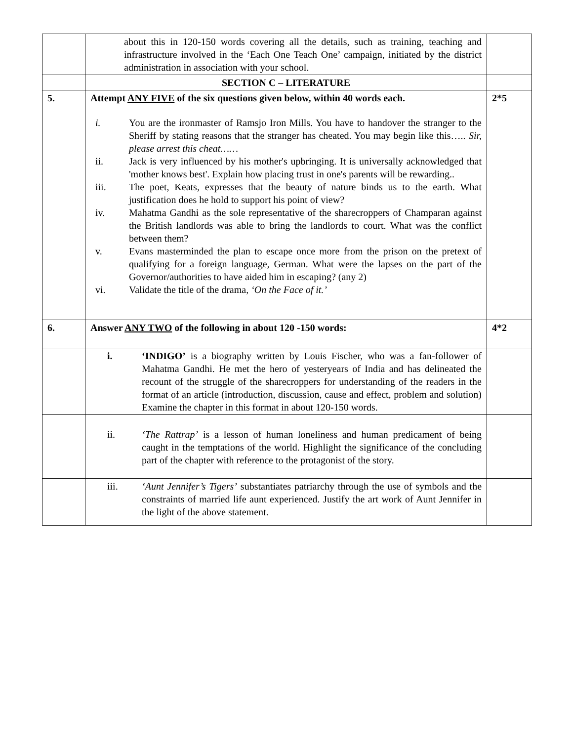| | about this in 120-150 words covering all the details, such as training, teaching and infrastructure involved in the ‘Each One Teach One’ campaign, initiated by the district administration in association with your school. | |
| | SECTION C – LITERATURE | |
| 5. | Attempt ANY FIVE of the six questions given below, within 40 words each. i. You are the ironmaster of Ramsjo Iron Mills. You have to handover the stranger to the Sheriff by stating reasons that the stranger has cheated. You may begin like this….. Sir, please arrest this cheat…… ii. Jack is very influenced by his mother's upbringing. It is universally acknowledged that 'mother knows best'. Explain how placing trust in one's parents will be rewarding.. iii. The poet, Keats, expresses that the beauty of nature binds us to the earth. What justification does he hold to support his point of view? iv. Mahatma Gandhi as the sole representative of the sharecroppers of Champaran against the British landlords was able to bring the landlords to court. What was the conflict between them? v. Evans masterminded the plan to escape once more from the prison on the pretext of qualifying for a foreign language, German. What were the lapses on the part of the Governor/authorities to have aided him in escaping? (any 2) vi. Validate the title of the drama, ‘On the Face of it.’ | 2*5 |
| 6. | Answer ANY TWO of the following in about 120 -150 words: | 4*2 |
| | i. ‘INDIGO’ is a biography written by Louis Fischer, who was a fan-follower of Mahatma Gandhi. He met the hero of yesteryears of India and has delineated the recount of the struggle of the sharecroppers for understanding of the readers in the format of an article (introduction, discussion, cause and effect, problem and solution) Examine the chapter in this format in about 120-150 words. | |
| | ii. ‘The Rattrap’ is a lesson of human loneliness and human predicament of being caught in the temptations of the world. Highlight the significance of the concluding part of the chapter with reference to the protagonist of the story. | |
| | iii. ‘Aunt Jennifer’s Tigers’ substantiates patriarchy through the use of symbols and the constraints of married life aunt experienced. Justify the art work of Aunt Jennifer in the light of the above statement. | |